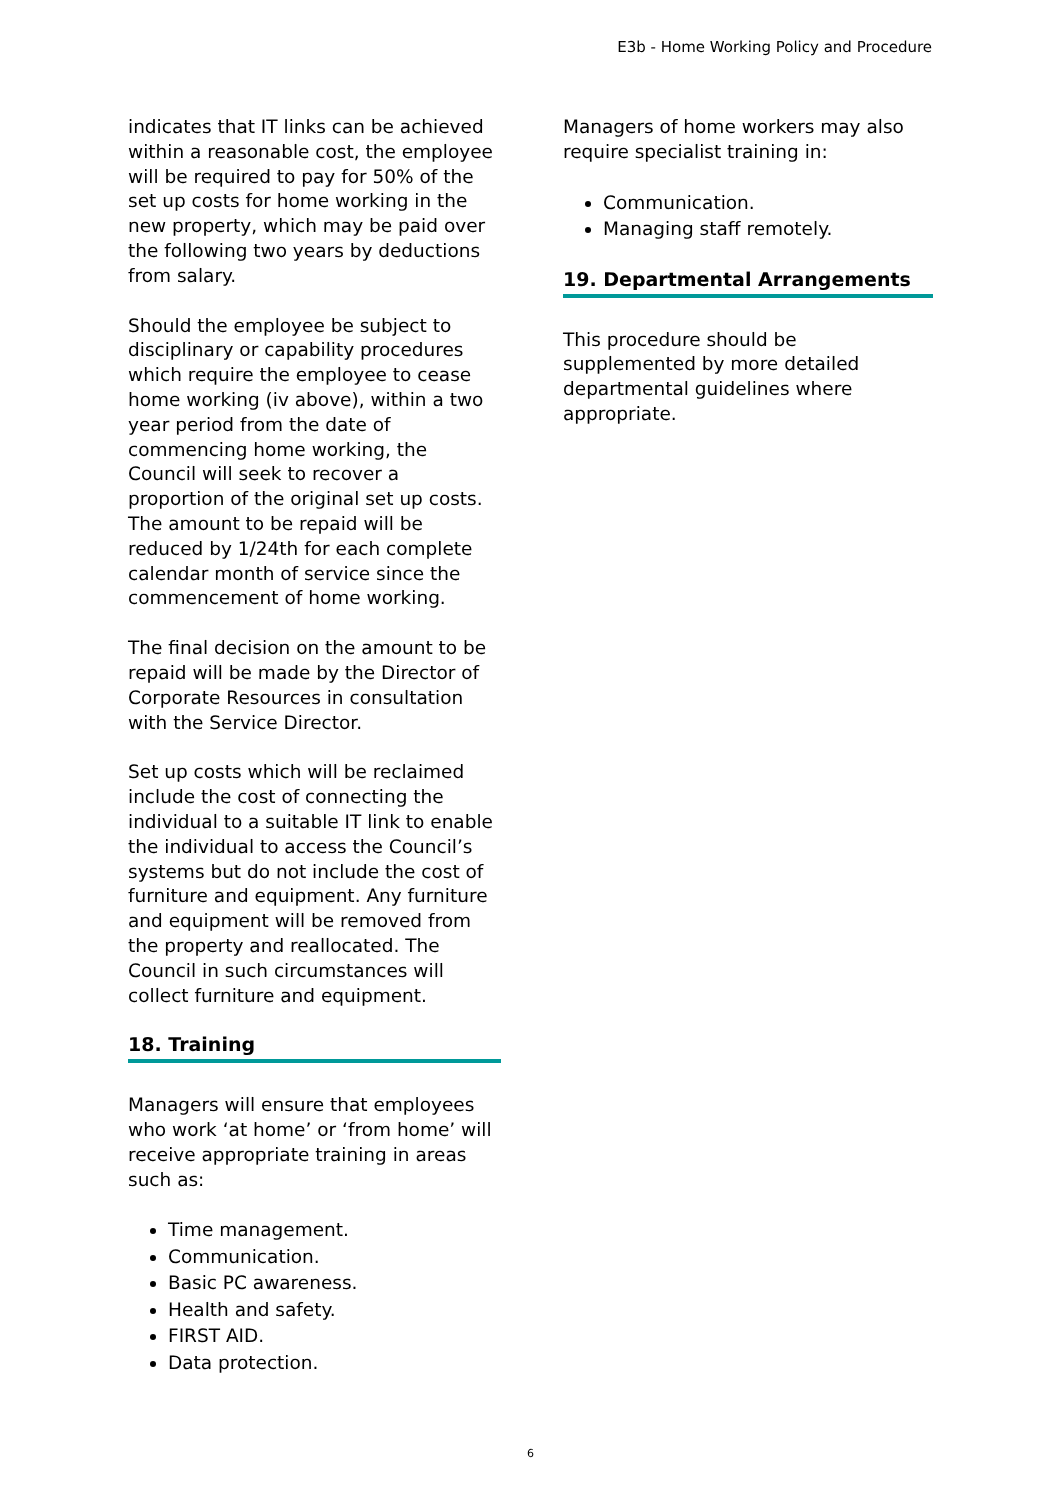E3b - Home Working Policy and Procedure
indicates that IT links can be achieved within a reasonable cost, the employee will be required to pay for 50% of the set up costs for home working in the new property, which may be paid over the following two years by deductions from salary.
Should the employee be subject to disciplinary or capability procedures which require the employee to cease home working (iv above), within a two year period from the date of commencing home working, the Council will seek to recover a proportion of the original set up costs. The amount to be repaid will be reduced by 1/24th for each complete calendar month of service since the commencement of home working.
The final decision on the amount to be repaid will be made by the Director of Corporate Resources in consultation with the Service Director.
Set up costs which will be reclaimed include the cost of connecting the individual to a suitable IT link to enable the individual to access the Council’s systems but do not include the cost of furniture and equipment. Any furniture and equipment will be removed from the property and reallocated. The Council in such circumstances will collect furniture and equipment.
18. Training
Managers will ensure that employees who work ‘at home’ or ‘from home’ will receive appropriate training in areas such as:
Time management.
Communication.
Basic PC awareness.
Health and safety.
FIRST AID.
Data protection.
Managers of home workers may also require specialist training in:
Communication.
Managing staff remotely.
19. Departmental Arrangements
This procedure should be supplemented by more detailed departmental guidelines where appropriate.
6